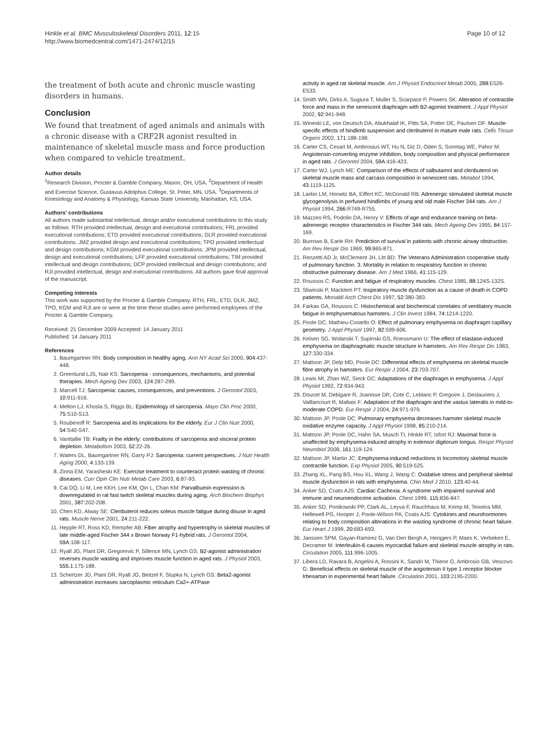Hinkle et al. BMC Musculoskeletal Disorders 2011, 12:15
http://www.biomedcentral.com/1471-2474/12/15
Page 10 of 12
the treatment of both acute and chronic muscle wasting disorders in humans.
Conclusion
We found that treatment of aged animals and animals with a chronic disease with a CRF2R agonist resulted in maintenance of skeletal muscle mass and force production when compared to vehicle treatment.
Author details
<sup>1</sup> Research Division, Procter & Gamble Company, Mason, OH, USA. <sup>2</sup>Department of Health and Exercise Science, Gustavus Adolphus College, St. Peter, MN, USA. <sup>3</sup>Departments of Kinesiology and Anatomy & Physiology, Kansas State University, Manhattan, KS, USA.
Authors' contributions
All authors made substantial intellectual, design and/or executional contributions to this study as follows: RTH provided intellectual, design and executional contributions; FRL provided executional contributions; ETD provided executional contributions; DLR provided executional contributions; JMZ provided design and executional contributions; TPO provided intellectual and design contributions; KGM provided executional contributions; JPM provided intellectual, design and executional contributions; LFF provided executional contributions; TIM provided intellectual and design contributions; DCP provided intellectual and design contributions; and RJI provided intellectual, design and executional contributions. All authors gave final approval of the manuscript.
Competing interests
This work was supported by the Procter & Gamble Company. RTH, FRL, ETD, DLR, JMZ, TPO, KGM and RJI are or were at the time these studies were performed employees of the Procter & Gamble Company.
Received: 21 December 2009 Accepted: 14 January 2011
Published: 14 January 2011
References
1. Baumgartner RN: Body composition in healthy aging. Ann NY Acad Sci 2000, 904:437-448.
2. Greenlund LJS, Nair KS: Sarcopenia - consequences, mechanisms, and potential therapies. Mech Ageing Dev 2003, 124:287-299.
3. Marcell TJ: Sarcopenia: causes, consequences, and preventions. J Gerontol 2003, 10:911-916.
4. Melton LJ, Khosla S, Riggs BL: Epidemiology of sarcopenia. Mayo Clin Proc 2000, 75:S10-S13.
5. Roubenoff R: Sarcopenia and its implications for the elderly. Eur J Clin Nutr 2000, 54:S40-S47.
6. VanItallie TB: Frailty in the elderly: contributions of sarcopenia and visceral protein depletion. Metabolism 2003, 52:22-26.
7. Waters DL, Baumgartner RN, Garry PJ: Sarcopenia: current perspectives. J Nutr Health Aging 2000, 4:133-139.
8. Zinna EM, Yarasheski KE: Exercise treatment to counteract protein wasting of chronic diseases. Curr Opin Clin Nutr Metab Care 2003, 6:87-93.
9. Cai DQ, Li M, Lee KKH, Lee KM, Qin L, Chan KM: Parvalbumin expression is downregulated in rat fast twitch skeletal muscles during aging. Arch Biochem Biophys 2001, 387:202-208.
10. Chen KD, Alway SE: Clenbuterol reduces soleus muscle fatigue during disuse in aged rats. Muscle Nerve 2001, 24:211-222.
11. Hepple RT, Ross KD, Rempfer AB: Fiber atrophy and hypertrophy in skeletal muscles of late middle-aged Fischer 344 x Brown Norway F1-hybrid rats. J Gerontol 2004, 59A:108-117.
12. Ryall JG, Plant DR, Gregorevic P, Sillence MN, Lynch GS: B2-agonist administration reverses muscle wasting and improves muscle function in aged rats. J Physiol 2003, 555.1:175-188.
13. Schertzer JD, Plant DR, Ryall JG, Beitzel F, Stupka N, Lynch GS: Beta2-agonist administration increases sarcoplasmic reticulum Ca2+-ATPase
activity in aged rat skeletal muscle. Am J Physiol Endocrinol Metab 2005, 288:E526-E533.
14. Smith WN, Dirks A, Sugiura T, Muller S, Scarpace P, Powers SK: Alteration of contractile force and mass in the senescent diaphragm with B2-agonist treatment. J Appl Physiol 2002, 92:941-948.
15. Wineski LE, von Deutsch DA, Abukhalaf IK, Pitts SA, Potter DE, Paulsen DF: Muscle-specific effects of hindlimb suspension and clenbuterol in mature male rats. Cells Tissue Organs 2002, 171:188-198.
16. Carter CS, Cesari M, Ambrosius WT, Hu N, Diz D, Oden S, Sonntag WE, Pahor M: Angiotensin-converting enzyme inhibition, body composition and physical performance in aged rats. J Gerontol 2004, 59A:416-423.
17. Carter WJ, Lynch ME: Comparison of the effects of salbutamol and clenbuterol on skeletal muscle mass and carcass composition in senescent rats. Metabol 1994, 43:1119-1125.
18. Larkin LM, Horwitz BA, Eiffert KC, McDonald RB: Adrenergic stimulated skeletal muscle glycogenolysis in perfused hindlimbs of young and old male Fischer 344 rats. Am J Physiol 1994, 266:R749-R755.
19. Mazzeo RS, Podolin DA, Henry V: Effects of age and endurance training on beta-adrenergic receptor characteristics in Fischer 344 rats. Mech Ageing Dev 1995, 84:157-169.
20. Burrows B, Earle RH: Prediction of survival in patients with chronic airway obstruction. Am Rev Respir Dis 1969, 99:865-871.
21. Renzetti AD Jr, McClement JH, Litt BD: The Veterans Administration cooperative study of pulmonary function. 3. Mortality in relation to respiratory function in chronic obstructive pulmonary disease. Am J Med 1966, 41:115-129.
22. Roussos C: Function and fatigue of respiratory muscles. Chest 1985, 88:124S-132S.
23. Sliwinski P, Macklem PT: Inspiratory muscle dysfunction as a cause of death in COPD patients. Monaldi Arch Chest Dis 1997, 52:380-383.
24. Farkas GA, Roussos C: Histochemical and biochemical correlates of ventilatory muscle fatigue in emphysematous hamsters. J Clin Invest 1984, 74:1214-1220.
25. Poole DC, Mathieu-Costello O: Effect of pulmonary emphysema on diaphragm capillary geometry. J Appl Physiol 1997, 82:599-606.
26. Kelsen SG, Wolanski T, Supinski GS, Roessmann U: The effect of elastase-induced emphysema on diaphragmatic muscle structure in hamsters. Am Rev Respir Dis 1983, 127:330-334.
27. Mattson JP, Delp MD, Poole DC: Differential effects of emphysema on skeletal muscle fibre atrophy in hamsters. Eur Respir J 2004, 23:703-707.
28. Lewis MI, Zhan WZ, Sieck GC: Adaptations of the diaphragm in emphysema. J Appl Physiol 1992, 72:934-943.
29. Doucet M, Debigare R, Joanisse DR, Cote C, Leblanc P, Gregoire J, Deslauriers J, Vaillancourt R, Maltais F: Adaptation of the diaphragm and the vastus lateralis in mild-to-moderate COPD. Eur Respir J 2004, 24:971-979.
30. Mattson JP, Poole DC: Pulmonary emphysema decreases hamster skeletal muscle oxidative enzyme capacity. J Appl Physiol 1998, 85:210-214.
31. Mattson JP, Poole DC, Hahn SA, Musch TI, Hinkle RT, Isfort RJ: Maximal force is unaffected by emphysema-induced atrophy in extensor digitorum longus. Respir Physiol Neurobiol 2008, 161:119-124.
32. Mattson JP, Martin JC: Emphysema-induced reductions in locomotory skeletal muscle contractile function. Exp Physiol 2005, 90:519-525.
33. Zhang XL, Pang BS, Hou XL, Wang J, Wang C: Oxidative stress and peripheral skeletal muscle dysfunction in rats with emphysema. Chin Med J 2010, 123:40-44.
34. Anker SD, Coats AJS: Cardiac Cachexia. A syndrome with impaired survival and immune and neuroendocrine activation. Chest 1999, 115:836-847.
35. Anker SD, Ponikowski PP, Clark AL, Leyva F, Rauchhaus M, Kemp M, Teixeira MM, Hellewell PG, Hooper J, Poole-Wilson PA, Coats AJS: Cytokines and neurohormones relating to body composition alterations in the wasting syndrome of chronic heart failure. Eur Heart J 1999, 20:683-693.
36. Janssen SPM, Gayan-Ramirez G, Van Den Bergh A, Herijgers P, Maes K, Verbeken E, Decramer M: Interleukin-6 causes myocardial failure and skeletal muscle atrophy in rats. Circulation 2005, 111:996-1005.
37. Libera LD, Ravara B, Angelini A, Rossini K, Sandri M, Thiene G, Ambrosio GB, Vescovo G: Beneficial effects on skeletal muscle of the angiotensin II type 1 receptor blocker Irbesartan in experimental heart failure. Circulation 2001, 103:2195-2200.